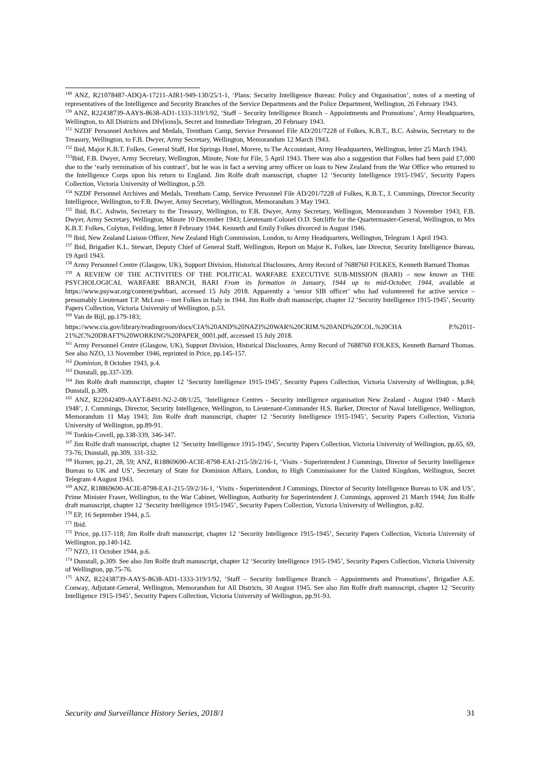<sup>149</sup> ANZ, R21078487-ADQA-17211-AIR1-949-130/25/1-1, ‘Plans: Security Intelligence Bureau: Policy and Organisation’, notes of a meeting of representatives of the Intelligence and Security Branches of the Service Departments and the Police Department, Wellington, 26 February 1943.
<sup>150</sup> ANZ, R22438739-AAYS-8638-AD1-1333-319/1/92, ‘Staff – Security Intelligence Branch – Appointments and Promotions’, Army Headquarters, Wellington, to All Districts and DIv[ions]s, Secret and Immediate Telegram, 20 February 1943.
<sup>151</sup> NZDF Personnel Archives and Medals, Trentham Camp, Service Personnel File AD/201/7228 of Folkes, K.B.T., B.C. Ashwin, Secretary to the Treasury, Wellington, to F.B. Dwyer, Army Secretary, Wellington, Memorandum 12 March 1943.
<sup>152</sup> Ibid, Major K.B.T. Folkes, General Staff, Hot Springs Hotel, Morere, to The Accountant, Army Headquarters, Wellington, letter 25 March 1943.
<sup>153</sup> Ibid, F.B. Dwyer, Army Secretary, Wellington, Minute, Note for File, 5 April 1943. There was also a suggestion that Folkes had been paid £7,000 due to the ‘early termination of his contract’, but he was in fact a serving army officer on loan to New Zealand from the War Office who returned to the Intelligence Corps upon his return to England. Jim Rolfe draft manuscript, chapter 12 ‘Security Intelligence 1915-1945’, Security Papers Collection, Victoria University of Wellington, p.59.
<sup>154</sup> NZDF Personnel Archives and Medals, Trentham Camp, Service Personnel File AD/201/7228 of Folkes, K.B.T., J. Cummings, Director Security Intelligence, Wellington, to F.B. Dwyer, Army Secretary, Wellington, Memorandum 3 May 1943.
<sup>155</sup> Ibid, B.C. Ashwin, Secretary to the Treasury, Wellington, to F.B. Dwyer, Army Secretary, Wellingon, Memorandum 3 November 1943; F.B. Dwyer, Army Secretary, Wellington, Minute 10 December 1943; Lieutenant-Colonel O.D. Sutcliffe for the Quartermaster-General, Wellington, to Mrs K.B.T. Folkes, Colyton, Feilding, letter 8 February 1944. Kenneth and Emily Folkes divorced in August 1946.
<sup>156</sup> Ibid, New Zealand Liaison Officer, New Zealand High Commission, London, to Army Headquarters, Wellington, Telegram 1 April 1943.
<sup>157</sup> Ibid, Brigadier K.L. Stewart, Deputy Chief of General Staff, Wellington, Report on Major K. Folkes, late Director, Security Intelligence Bureau, 19 April 1943.
<sup>158</sup> Army Personnel Centre (Glasgow, UK), Support Division, Historical Disclosures, Army Record of 7688760 FOLKES, Kenneth Barnard Thomas
<sup>159</sup> A REVIEW OF THE ACTIVITIES OF THE POLITICAL WARFARE EXECUTIVE SUB-MISSION (BARI) – now known as THE PSYCHOLOGICAL WARFARE BRANCH, BARI From its formation in January, 1944 up to mid-October, 1944, available at https://www.psywar.org/content/pwbbari, accessed 15 July 2018. Apparently a ‘senior SIB officer’ who had volunteered for active service – presumably Lieutenant T.P. McLean – met Folkes in Italy in 1944. Jim Rolfe draft manuscript, chapter 12 ‘Security Intelligence 1915-1945’, Security Papers Collection, Victoria University of Wellington, p.53.
<sup>160</sup> Van de Bijl, pp.179-183;
https://www.cia.gov/library/readingroom/docs/CIA%20AND%20NAZI%20WAR%20CRIM.%20AND%20COL.%20CHA P.%2011-21%2C%20DRAFT%20WORKING%20PAPER_0001.pdf, accessed 15 July 2018.
<sup>161</sup> Army Personnel Centre (Glasgow, UK), Support Division, Historical Disclosures, Army Record of 7688760 FOLKES, Kenneth Barnard Thomas. See also NZO, 13 November 1946, reprinted in Price, pp.145-157.
<sup>162</sup> Dominion, 8 October 1943, p.4.
<sup>163</sup> Dunstall, pp.337-339.
<sup>164</sup> Jim Rolfe draft manuscript, chapter 12 ‘Security Intelligence 1915-1945’, Security Papers Collection, Victoria University of Wellington, p.84; Dunstall, p.309.
<sup>165</sup> ANZ, R22042409-AAYT-8491-N2-2-08/1/25, ‘Intelligence Centres - Security intelligence organisation New Zealand - August 1940 - March 1948’, J. Cummings, Director, Security Intelligence, Wellington, to Lieutenant-Commander H.S. Barker, Director of Naval Intelligence, Wellington, Memorandum 11 May 1943; Jim Rolfe draft manuscript, chapter 12 ‘Security Intelligence 1915-1945’, Security Papers Collection, Victoria University of Wellington, pp.89-91.
<sup>166</sup> Tonkin-Covell, pp.338-339, 346-347.
<sup>167</sup> Jim Rolfe draft manuscript, chapter 12 ‘Security Intelligence 1915-1945’, Security Papers Collection, Victoria University of Wellington, pp.65, 69, 73-76; Dunstall, pp.309, 331-332.
<sup>168</sup> Horner, pp.21, 28, 59; ANZ, R18869690-ACIE-8798-EA1-215-59/2/16-1, ‘Visits - Superintendent J Cummings, Director of Security Intelligence Bureau to UK and US’, Secretary of State for Dominion Affairs, London, to High Commissioner for the United Kingdom, Wellington, Secret Telegram 4 August 1943.
<sup>169</sup> ANZ, R18869690-ACIE-8798-EA1-215-59/2/16-1, ‘Visits - Superintendent J Cummings, Director of Security Intelligence Bureau to UK and US’, Prime Minister Fraser, Wellington, to the War Cabinet, Wellington, Authority for Superintendent J. Cummings, approved 21 March 1944; Jim Rolfe draft manuscript, chapter 12 ‘Security Intelligence 1915-1945’, Security Papers Collection, Victoria University of Wellington, p.82.
<sup>170</sup> EP, 16 September 1944, p.5.
<sup>171</sup> Ibid.
<sup>172</sup> Price, pp.117-118; Jim Rolfe draft manuscript, chapter 12 ‘Security Intelligence 1915-1945’, Security Papers Collection, Victoria University of Wellington, pp.140-142.
<sup>173</sup> NZO, 11 October 1944, p.6.
<sup>174</sup> Dunstall, p.309. See also Jim Rolfe draft manuscript, chapter 12 ‘Security Intelligence 1915-1945’, Security Papers Collection, Victoria University of Wellington, pp.75-76.
<sup>175</sup> ANZ, R22438739-AAYS-8638-AD1-1333-319/1/92, ‘Staff – Security Intelligence Branch – Appointments and Promotions’, Brigadier A.E. Conway, Adjutant-General, Wellington, Memorandum for All Districts, 30 August 1945. See also Jim Rolfe draft manuscript, chapter 12 ‘Security Intelligence 1915-1945’, Security Papers Collection, Victoria University of Wellington, pp.91-93.
Security and Surveillance History Series, 2018/1 31